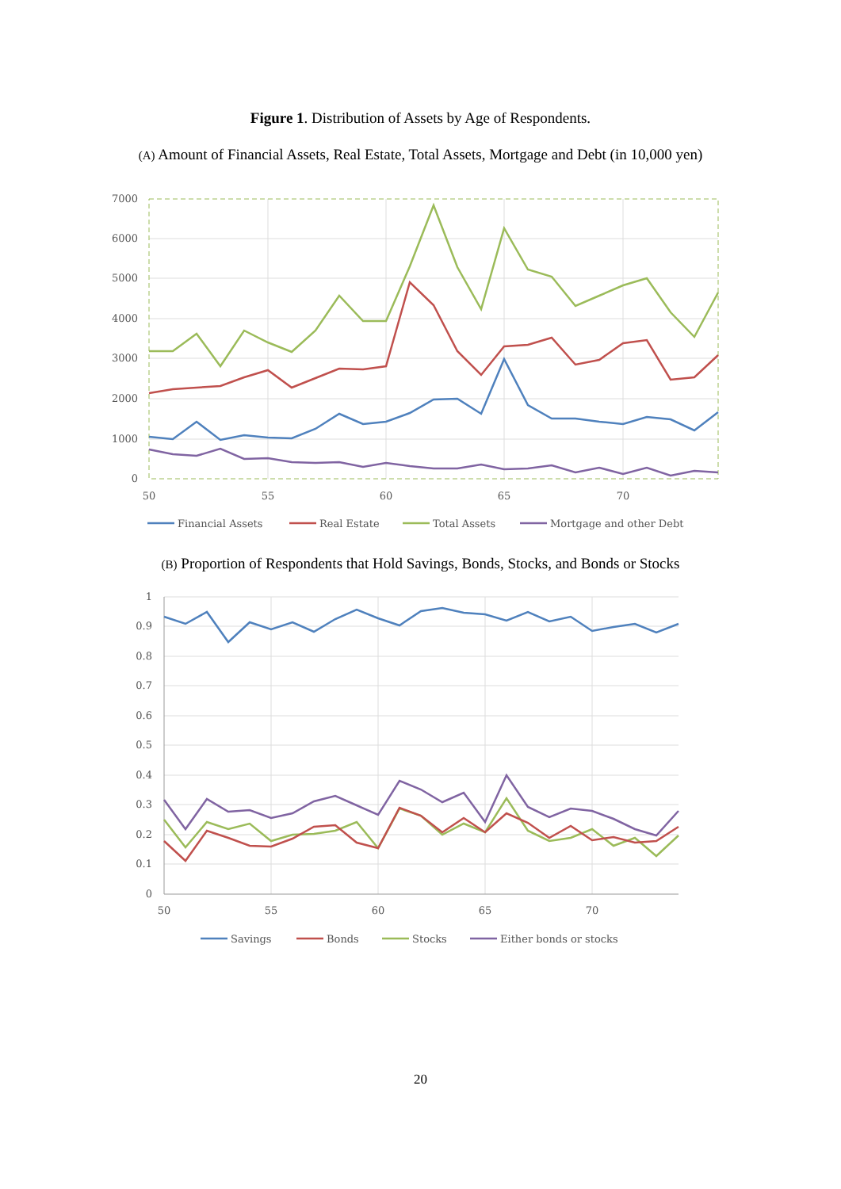Figure 1. Distribution of Assets by Age of Respondents.
(A) Amount of Financial Assets, Real Estate, Total Assets, Mortgage and Debt (in 10,000 yen)
0
1000
2000
3000
4000
5000
6000
7000
50
55
60
65
70
Financial Assets
Real Estate
Total Assets
Mortgage and other Debt
(B) Proportion of Respondents that Hold Savings, Bonds, Stocks, and Bonds or Stocks
0
0.1
0.2
0.3
0.4
0.5
0.6
0.7
0.8
0.9
1
50
55
60
65
70
Savings
Bonds
Stocks
Either bonds or stocks
20